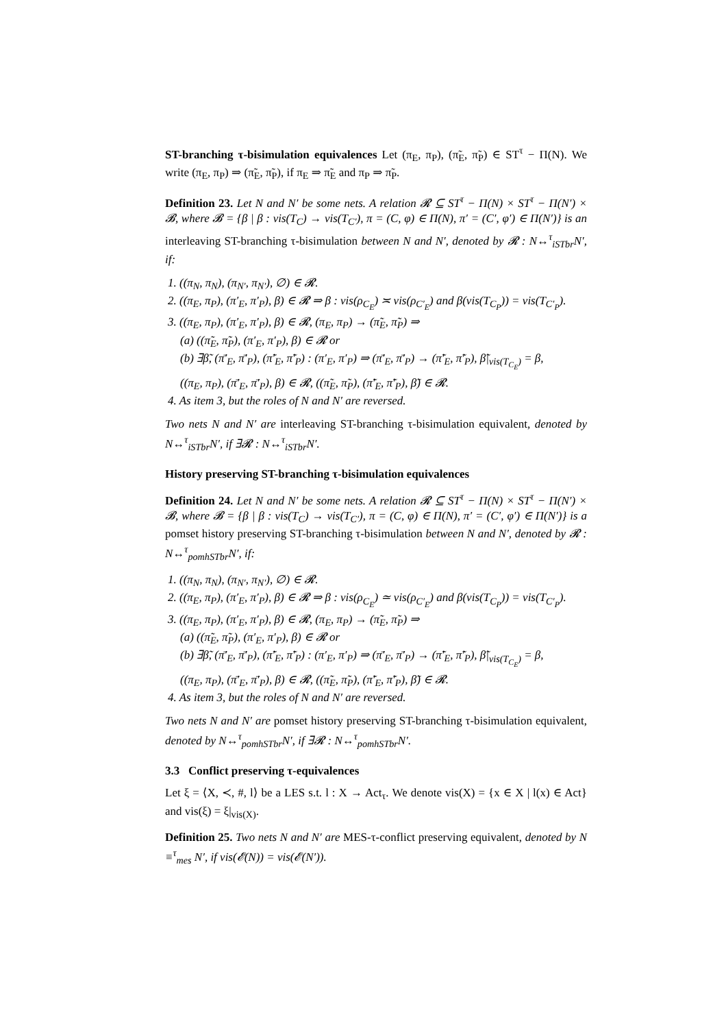ST-branching τ-bisimulation equivalences Let (π<sub>E</sub>, π<sub>P</sub>), (π̃<sub>E</sub>, π̃<sub>P</sub>) ∈ ST<sup>τ</sup> − Π(N). We write (π<sub>E</sub>, π<sub>P</sub>) ⇒ (π̃<sub>E</sub>, π̃<sub>P</sub>), if π<sub>E</sub> ⇒ π̃<sub>E</sub> and π<sub>P</sub> ⇒ π̃<sub>P</sub>.
Definition 23. Let N and N′ be some nets. A relation 𝓡 ⊆ ST<sup>τ</sup> − Π(N) × ST<sup>τ</sup> − Π(N′) × 𝓑, where 𝓑 = {β | β : vis(T<sub>C</sub>) → vis(T<sub>C′</sub>), π = (C, φ) ∈ Π(N), π′ = (C′, φ′) ∈ Π(N′)} is an interleaving ST-branching τ-bisimulation between N and N′, denoted by 𝓡 : N↔<sup>τ</sup><sub>iSTbr</sub>N′, if:
1. ((π<sub>N</sub>, π<sub>N</sub>), (π<sub>N′</sub>, π<sub>N′</sub>), ∅) ∈ 𝓡.
2. ((π<sub>E</sub>, π<sub>P</sub>), (π′<sub>E</sub>, π′<sub>P</sub>), β) ∈ 𝓡 ⇒ β : vis(ρ<sub>C<sub>E</sub></sub>) ≍ vis(ρ<sub>C′<sub>E</sub></sub>) and β(vis(T<sub>C<sub>P</sub></sub>)) = vis(T<sub>C′<sub>P</sub></sub>).
3. ((π<sub>E</sub>, π<sub>P</sub>), (π′<sub>E</sub>, π′<sub>P</sub>), β) ∈ 𝓡, (π<sub>E</sub>, π<sub>P</sub>) → (π̃<sub>E</sub>, π̃<sub>P</sub>) ⇒
(a) ((π̃<sub>E</sub>, π̃<sub>P</sub>), (π′<sub>E</sub>, π′<sub>P</sub>), β) ∈ 𝓡 or
(b) ∃β̃, (π̄′<sub>E</sub>, π̄′<sub>P</sub>), (π̃′<sub>E</sub>, π̃′<sub>P</sub>) : (π′<sub>E</sub>, π′<sub>P</sub>) ⇒ (π̄′<sub>E</sub>, π̄′<sub>P</sub>) → (π̃′<sub>E</sub>, π̃′<sub>P</sub>), β̃|<sub>vis(T<sub>C<sub>E</sub></sub>)</sub> = β,
((π<sub>E</sub>, π<sub>P</sub>), (π̄′<sub>E</sub>, π̄′<sub>P</sub>), β) ∈ 𝓡, ((π̃<sub>E</sub>, π̃<sub>P</sub>), (π̃′<sub>E</sub>, π̃′<sub>P</sub>), β̃) ∈ 𝓡.
4. As item 3, but the roles of N and N′ are reversed.
Two nets N and N′ are interleaving ST-branching τ-bisimulation equivalent, denoted by N↔<sup>τ</sup><sub>iSTbr</sub>N′, if ∃𝓡 : N↔<sup>τ</sup><sub>iSTbr</sub>N′.
History preserving ST-branching τ-bisimulation equivalences
Definition 24. Let N and N′ be some nets. A relation 𝓡 ⊆ ST<sup>τ</sup> − Π(N) × ST<sup>τ</sup> − Π(N′) × 𝓑, where 𝓑 = {β | β : vis(T<sub>C</sub>) → vis(T<sub>C′</sub>), π = (C, φ) ∈ Π(N), π′ = (C′, φ′) ∈ Π(N′)} is a pomset history preserving ST-branching τ-bisimulation between N and N′, denoted by 𝓡 : N↔<sup>τ</sup><sub>pomhSTbr</sub>N′, if:
1. ((π<sub>N</sub>, π<sub>N</sub>), (π<sub>N′</sub>, π<sub>N′</sub>), ∅) ∈ 𝓡.
2. ((π<sub>E</sub>, π<sub>P</sub>), (π′<sub>E</sub>, π′<sub>P</sub>), β) ∈ 𝓡 ⇒ β : vis(ρ<sub>C<sub>E</sub></sub>) ≃ vis(ρ<sub>C′<sub>E</sub></sub>) and β(vis(T<sub>C<sub>P</sub></sub>)) = vis(T<sub>C′<sub>P</sub></sub>).
3. ((π<sub>E</sub>, π<sub>P</sub>), (π′<sub>E</sub>, π′<sub>P</sub>), β) ∈ 𝓡, (π<sub>E</sub>, π<sub>P</sub>) → (π̃<sub>E</sub>, π̃<sub>P</sub>) ⇒
(a) ((π̃<sub>E</sub>, π̃<sub>P</sub>), (π′<sub>E</sub>, π′<sub>P</sub>), β) ∈ 𝓡 or
(b) ∃β̃, (π̄′<sub>E</sub>, π̄′<sub>P</sub>), (π̃′<sub>E</sub>, π̃′<sub>P</sub>) : (π′<sub>E</sub>, π′<sub>P</sub>) ⇒ (π̄′<sub>E</sub>, π̄′<sub>P</sub>) → (π̃′<sub>E</sub>, π̃′<sub>P</sub>), β̃|<sub>vis(T<sub>C<sub>E</sub></sub>)</sub> = β,
((π<sub>E</sub>, π<sub>P</sub>), (π̄′<sub>E</sub>, π̄′<sub>P</sub>), β) ∈ 𝓡, ((π̃<sub>E</sub>, π̃<sub>P</sub>), (π̃′<sub>E</sub>, π̃′<sub>P</sub>), β̃) ∈ 𝓡.
4. As item 3, but the roles of N and N′ are reversed.
Two nets N and N′ are pomset history preserving ST-branching τ-bisimulation equivalent, denoted by N↔<sup>τ</sup><sub>pomhSTbr</sub>N′, if ∃𝓡 : N↔<sup>τ</sup><sub>pomhSTbr</sub>N′.
3.3 Conflict preserving τ-equivalences
Let ξ = ⟨X, ≺, #, l⟩ be a LES s.t. l : X → Act<sub>τ</sub>. We denote vis(X) = {x ∈ X | l(x) ∈ Act} and vis(ξ) = ξ|<sub>vis(X)</sub>.
Definition 25. Two nets N and N′ are MES-τ-conflict preserving equivalent, denoted by N ≡<sup>τ</sup><sub>mes</sub> N′, if vis(𝓔(N)) = vis(𝓔(N′)).